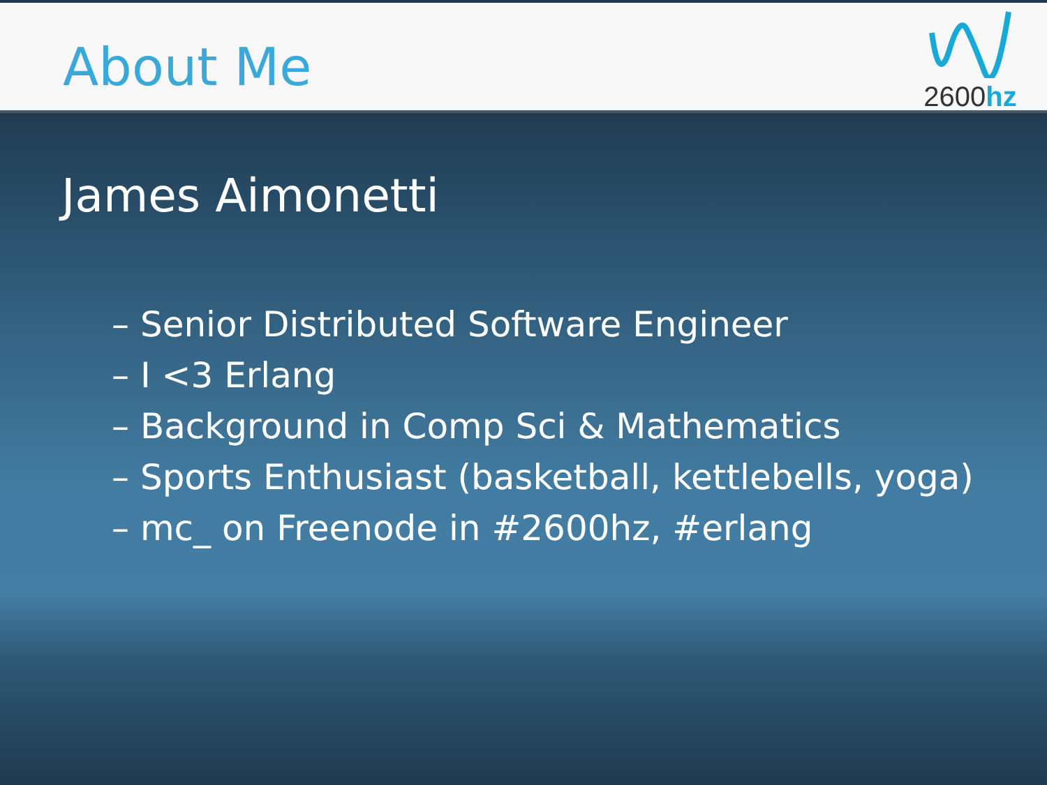About Me
2600hz
James Aimonetti
– Senior Distributed Software Engineer
– I <3 Erlang
– Background in Comp Sci & Mathematics
– Sports Enthusiast (basketball, kettlebells, yoga)
– mc_ on Freenode in #2600hz, #erlang